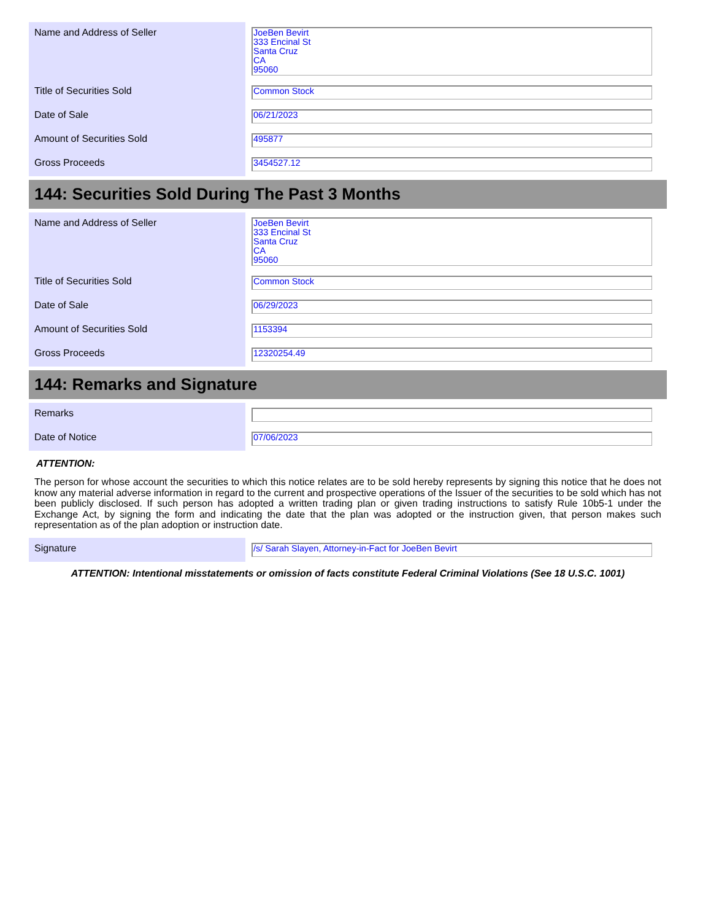| Name and Address of Seller | | JoeBen Bevirt 333 Encinal St Santa Cruz CA 95060 |
| Title of Securities Sold | | Common Stock |
| Date of Sale | | 06/21/2023 |
| Amount of Securities Sold | | 495877 |
| Gross Proceeds | | 3454527.12 |
144: Securities Sold During The Past 3 Months
| Name and Address of Seller | | JoeBen Bevirt 333 Encinal St Santa Cruz CA 95060 |
| Title of Securities Sold | | Common Stock |
| Date of Sale | | 06/29/2023 |
| Amount of Securities Sold | | 1153394 |
| Gross Proceeds | | 12320254.49 |
144: Remarks and Signature
| Remarks | | |
| Date of Notice | | 07/06/2023 |
ATTENTION:
The person for whose account the securities to which this notice relates are to be sold hereby represents by signing this notice that he does not know any material adverse information in regard to the current and prospective operations of the Issuer of the securities to be sold which has not been publicly disclosed. If such person has adopted a written trading plan or given trading instructions to satisfy Rule 10b5-1 under the Exchange Act, by signing the form and indicating the date that the plan was adopted or the instruction given, that person makes such representation as of the plan adoption or instruction date.
| Signature | | /s/ Sarah Slayen, Attorney-in-Fact for JoeBen Bevirt |
ATTENTION: Intentional misstatements or omission of facts constitute Federal Criminal Violations (See 18 U.S.C. 1001)